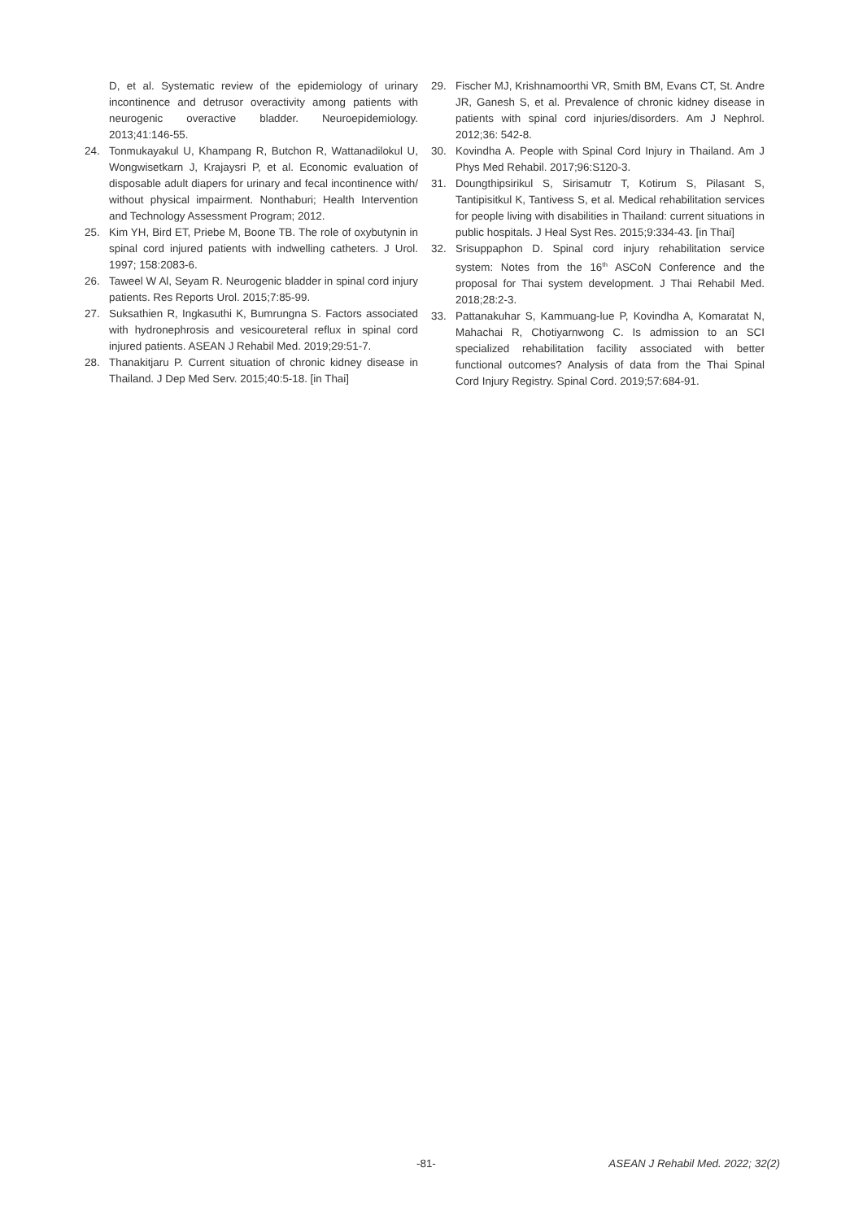D, et al. Systematic review of the epidemiology of urinary incontinence and detrusor overactivity among patients with neurogenic overactive bladder. Neuroepidemiology. 2013;41:146-55.
24. Tonmukayakul U, Khampang R, Butchon R, Wattanadilokul U, Wongwisetkarn J, Krajaysri P, et al. Economic evaluation of disposable adult diapers for urinary and fecal incontinence with/ without physical impairment. Nonthaburi; Health Intervention and Technology Assessment Program; 2012.
25. Kim YH, Bird ET, Priebe M, Boone TB. The role of oxybutynin in spinal cord injured patients with indwelling catheters. J Urol. 1997; 158:2083-6.
26. Taweel W Al, Seyam R. Neurogenic bladder in spinal cord injury patients. Res Reports Urol. 2015;7:85-99.
27. Suksathien R, Ingkasuthi K, Bumrungna S. Factors associated with hydronephrosis and vesicoureteral reflux in spinal cord injured patients. ASEAN J Rehabil Med. 2019;29:51-7.
28. Thanakitjaru P. Current situation of chronic kidney disease in Thailand. J Dep Med Serv. 2015;40:5-18. [in Thai]
29. Fischer MJ, Krishnamoorthi VR, Smith BM, Evans CT, St. Andre JR, Ganesh S, et al. Prevalence of chronic kidney disease in patients with spinal cord injuries/disorders. Am J Nephrol. 2012;36: 542-8.
30. Kovindha A. People with Spinal Cord Injury in Thailand. Am J Phys Med Rehabil. 2017;96:S120-3.
31. Doungthipsirikul S, Sirisamutr T, Kotirum S, Pilasant S, Tantipisitkul K, Tantivess S, et al. Medical rehabilitation services for people living with disabilities in Thailand: current situations in public hospitals. J Heal Syst Res. 2015;9:334-43. [in Thai]
32. Srisuppaphon D. Spinal cord injury rehabilitation service system: Notes from the 16<sup>th</sup> ASCoN Conference and the proposal for Thai system development. J Thai Rehabil Med. 2018;28:2-3.
33. Pattanakuhar S, Kammuang-lue P, Kovindha A, Komaratat N, Mahachai R, Chotiyarnwong C. Is admission to an SCI specialized rehabilitation facility associated with better functional outcomes? Analysis of data from the Thai Spinal Cord Injury Registry. Spinal Cord. 2019;57:684-91.
-81- ASEAN J Rehabil Med. 2022; 32(2)